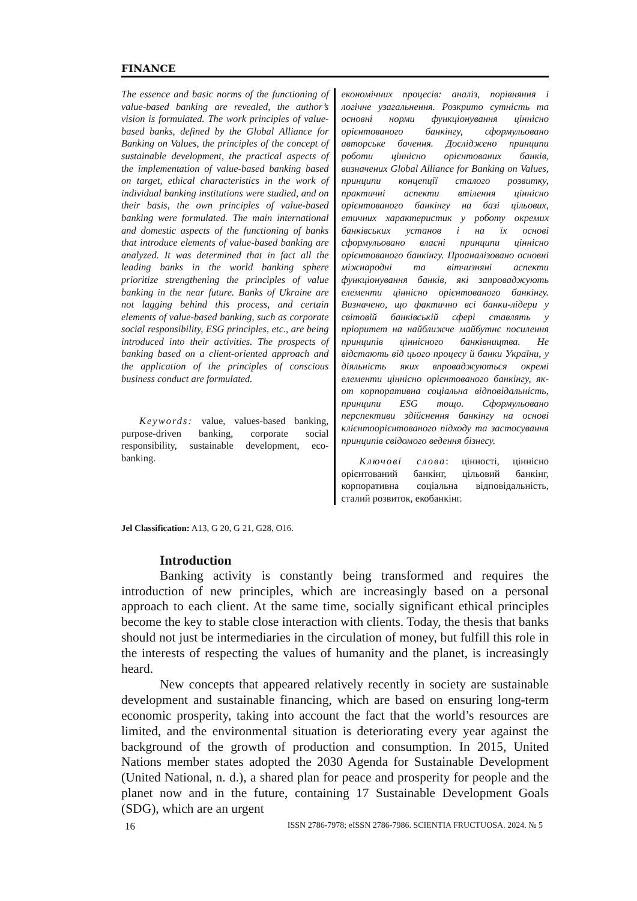FINANCE
The essence and basic norms of the functioning of value-based banking are revealed, the author’s vision is formulated. The work principles of value-based banks, defined by the Global Alliance for Banking on Values, the principles of the concept of sustainable development, the practical aspects of the implementation of value-based banking based on target, ethical characteristics in the work of individual banking institutions were studied, and on their basis, the own principles of value-based banking were formulated. The main international and domestic aspects of the functioning of banks that introduce elements of value-based banking are analyzed. It was determined that in fact all the leading banks in the world banking sphere prioritize strengthening the principles of value banking in the near future. Banks of Ukraine are not lagging behind this process, and certain elements of value-based banking, such as corporate social responsibility, ESG principles, etc., are being introduced into their activities. The prospects of banking based on a client-oriented approach and the application of the principles of conscious business conduct are formulated.
Keywords: value, values-based banking, purpose-driven banking, corporate social responsibility, sustainable development, eco-banking.
економічних процесів: аналіз, порівняння і логічне узагальнення. Розкрито сутність та основні норми функціонування ціннісно орієнтованого банкінгу, сформульовано авторське бачення. Досліджено принципи роботи ціннісно орієнтованих банків, визначених Global Alliance for Banking on Values, принципи концепції сталого розвитку, практичні аспекти втілення ціннісно орієнтованого банкінгу на базі цільових, етичних характеристик у роботу окремих банківських установ і на їх основі сформульовано власні принципи ціннісно орієнтованого банкінгу. Проаналізовано основні міжнародні та вітчизняні аспекти функціонування банків, які запроваджують елементи ціннісно орієнтованого банкінгу. Визначено, що фактично всі банки-лідери у світовій банківській сфері ставлять у пріоритет на найближче майбутнє посилення принципів ціннісного банківництва. Не відстають від цього процесу й банки України, у діяльність яких впроваджуються окремі елементи ціннісно орієнтованого банкінгу, як-от корпоративна соціальна відповідальність, принципи ESG тощо. Сформульовано перспективи здійснення банкінгу на основі клієнтоорієнтованого підходу та застосування принципів свідомого ведення бізнесу.
Ключові слова: цінності, ціннісно орієнтований банкінг, цільовий банкінг, корпоративна соціальна відповідальність, сталий розвиток, екобанкінг.
Jel Classification: A13, G 20, G 21, G28, O16.
Introduction
Banking activity is constantly being transformed and requires the introduction of new principles, which are increasingly based on a personal approach to each client. At the same time, socially significant ethical principles become the key to stable close interaction with clients. Today, the thesis that banks should not just be intermediaries in the circulation of money, but fulfill this role in the interests of respecting the values of humanity and the planet, is increasingly heard.
New concepts that appeared relatively recently in society are sustainable development and sustainable financing, which are based on ensuring long-term economic prosperity, taking into account the fact that the world’s resources are limited, and the environmental situation is deteriorating every year against the background of the growth of production and consumption. In 2015, United Nations member states adopted the 2030 Agenda for Sustainable Development (United National, n. d.), a shared plan for peace and prosperity for people and the planet now and in the future, containing 17 Sustainable Development Goals (SDG), which are an urgent
16 ISSN 2786-7978; eISSN 2786-7986. SCIENTIA FRUCTUOSA. 2024. № 5